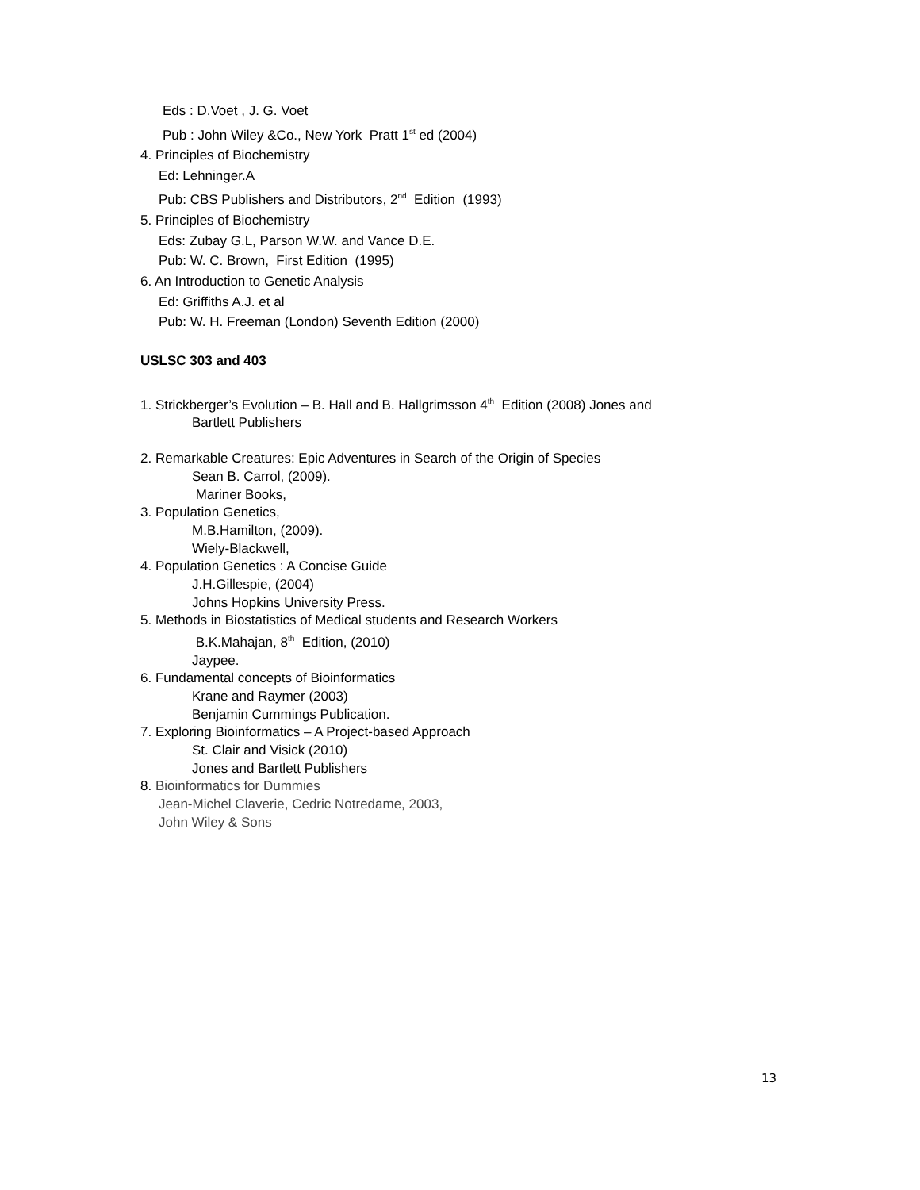Eds : D.Voet , J. G. Voet
Pub : John Wiley &Co., New York Pratt 1<sup>st</sup> ed (2004)
4. Principles of Biochemistry
Ed: Lehninger.A
Pub: CBS Publishers and Distributors, 2<sup>nd</sup> Edition (1993)
5. Principles of Biochemistry
Eds: Zubay G.L, Parson W.W. and Vance D.E.
Pub: W. C. Brown, First Edition (1995)
6. An Introduction to Genetic Analysis
Ed: Griffiths A.J. et al
Pub: W. H. Freeman (London) Seventh Edition (2000)
USLSC 303 and 403
1. Strickberger’s Evolution – B. Hall and B. Hallgrimsson 4<sup>th</sup> Edition (2008) Jones and
Bartlett Publishers
2. Remarkable Creatures: Epic Adventures in Search of the Origin of Species
Sean B. Carrol, (2009).
Mariner Books,
3. Population Genetics,
M.B.Hamilton, (2009).
Wiely-Blackwell,
4. Population Genetics : A Concise Guide
J.H.Gillespie, (2004)
Johns Hopkins University Press.
5. Methods in Biostatistics of Medical students and Research Workers
B.K.Mahajan, 8<sup>th</sup> Edition, (2010)
Jaypee.
6. Fundamental concepts of Bioinformatics
Krane and Raymer (2003)
Benjamin Cummings Publication.
7. Exploring Bioinformatics – A Project-based Approach
St. Clair and Visick (2010)
Jones and Bartlett Publishers
8. Bioinformatics for Dummies
Jean-Michel Claverie, Cedric Notredame, 2003,
John Wiley & Sons
13